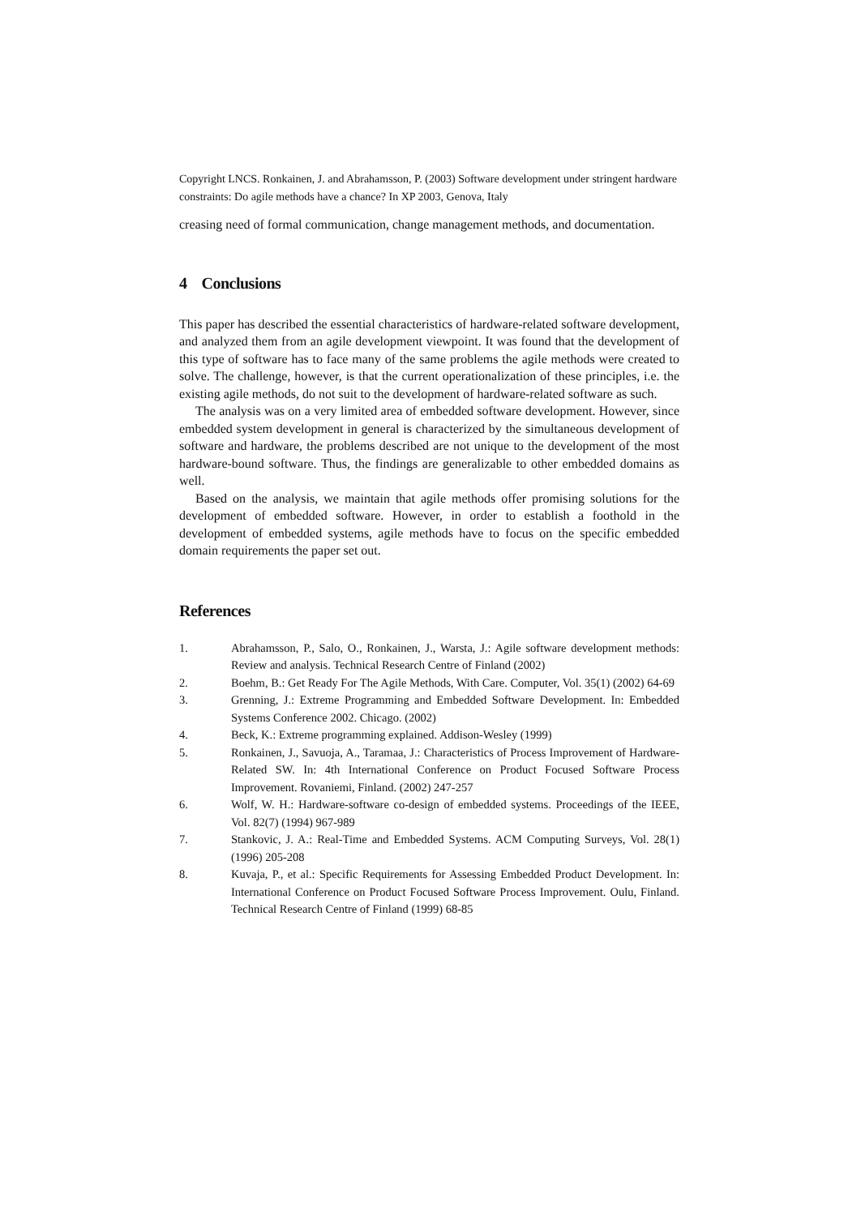Copyright LNCS. Ronkainen, J. and Abrahamsson, P. (2003) Software development under stringent hardware constraints: Do agile methods have a chance? In XP 2003, Genova, Italy
creasing need of formal communication, change management methods, and documentation.
4 Conclusions
This paper has described the essential characteristics of hardware-related software development, and analyzed them from an agile development viewpoint. It was found that the development of this type of software has to face many of the same problems the agile methods were created to solve. The challenge, however, is that the current operationalization of these principles, i.e. the existing agile methods, do not suit to the development of hardware-related software as such.
The analysis was on a very limited area of embedded software development. However, since embedded system development in general is characterized by the simultaneous development of software and hardware, the problems described are not unique to the development of the most hardware-bound software. Thus, the findings are generalizable to other embedded domains as well.
Based on the analysis, we maintain that agile methods offer promising solutions for the development of embedded software. However, in order to establish a foothold in the development of embedded systems, agile methods have to focus on the specific embedded domain requirements the paper set out.
References
1. Abrahamsson, P., Salo, O., Ronkainen, J., Warsta, J.: Agile software development methods: Review and analysis. Technical Research Centre of Finland (2002)
2. Boehm, B.: Get Ready For The Agile Methods, With Care. Computer, Vol. 35(1) (2002) 64-69
3. Grenning, J.: Extreme Programming and Embedded Software Development. In: Embedded Systems Conference 2002. Chicago. (2002)
4. Beck, K.: Extreme programming explained. Addison-Wesley (1999)
5. Ronkainen, J., Savuoja, A., Taramaa, J.: Characteristics of Process Improvement of Hardware-Related SW. In: 4th International Conference on Product Focused Software Process Improvement. Rovaniemi, Finland. (2002) 247-257
6. Wolf, W. H.: Hardware-software co-design of embedded systems. Proceedings of the IEEE, Vol. 82(7) (1994) 967-989
7. Stankovic, J. A.: Real-Time and Embedded Systems. ACM Computing Surveys, Vol. 28(1) (1996) 205-208
8. Kuvaja, P., et al.: Specific Requirements for Assessing Embedded Product Development. In: International Conference on Product Focused Software Process Improvement. Oulu, Finland. Technical Research Centre of Finland (1999) 68-85